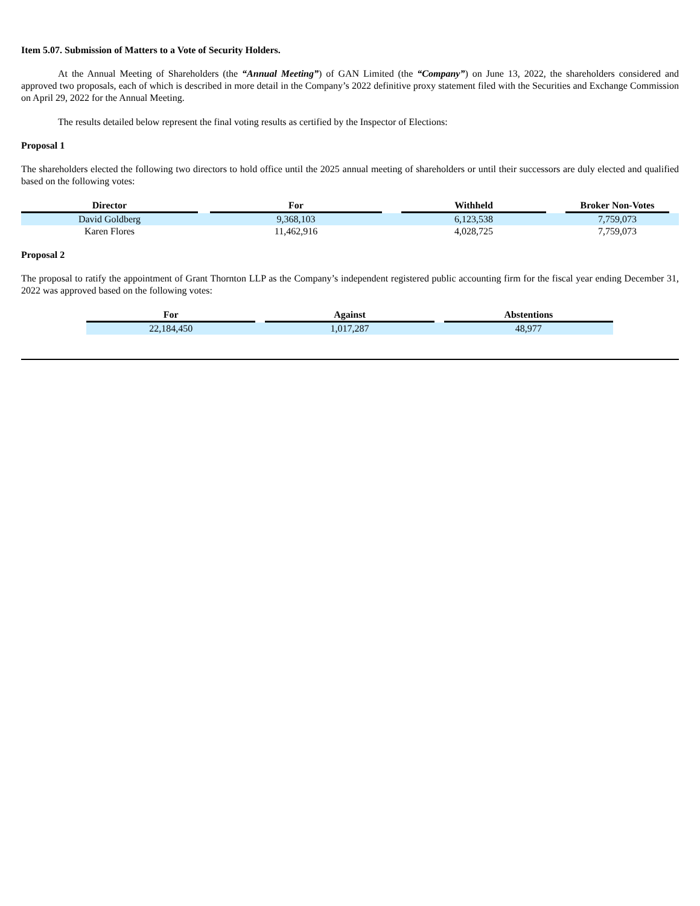Item 5.07. Submission of Matters to a Vote of Security Holders.
At the Annual Meeting of Shareholders (the “Annual Meeting”) of GAN Limited (the “Company”) on June 13, 2022, the shareholders considered and approved two proposals, each of which is described in more detail in the Company’s 2022 definitive proxy statement filed with the Securities and Exchange Commission on April 29, 2022 for the Annual Meeting.
The results detailed below represent the final voting results as certified by the Inspector of Elections:
Proposal 1
The shareholders elected the following two directors to hold office until the 2025 annual meeting of shareholders or until their successors are duly elected and qualified based on the following votes:
| Director | | For | | Withheld | | Broker Non-Votes | |
| --- | --- | --- | --- | --- | --- | --- | --- |
| David Goldberg | | 9,368,103 | | 6,123,538 | | 7,759,073 | |
| Karen Flores | | 11,462,916 | | 4,028,725 | | 7,759,073 | |
Proposal 2
The proposal to ratify the appointment of Grant Thornton LLP as the Company’s independent registered public accounting firm for the fiscal year ending December 31, 2022 was approved based on the following votes:
| For | | Against | | Abstentions |
| --- | --- | --- | --- | --- |
| 22,184,450 | | 1,017,287 | | 48,977 |